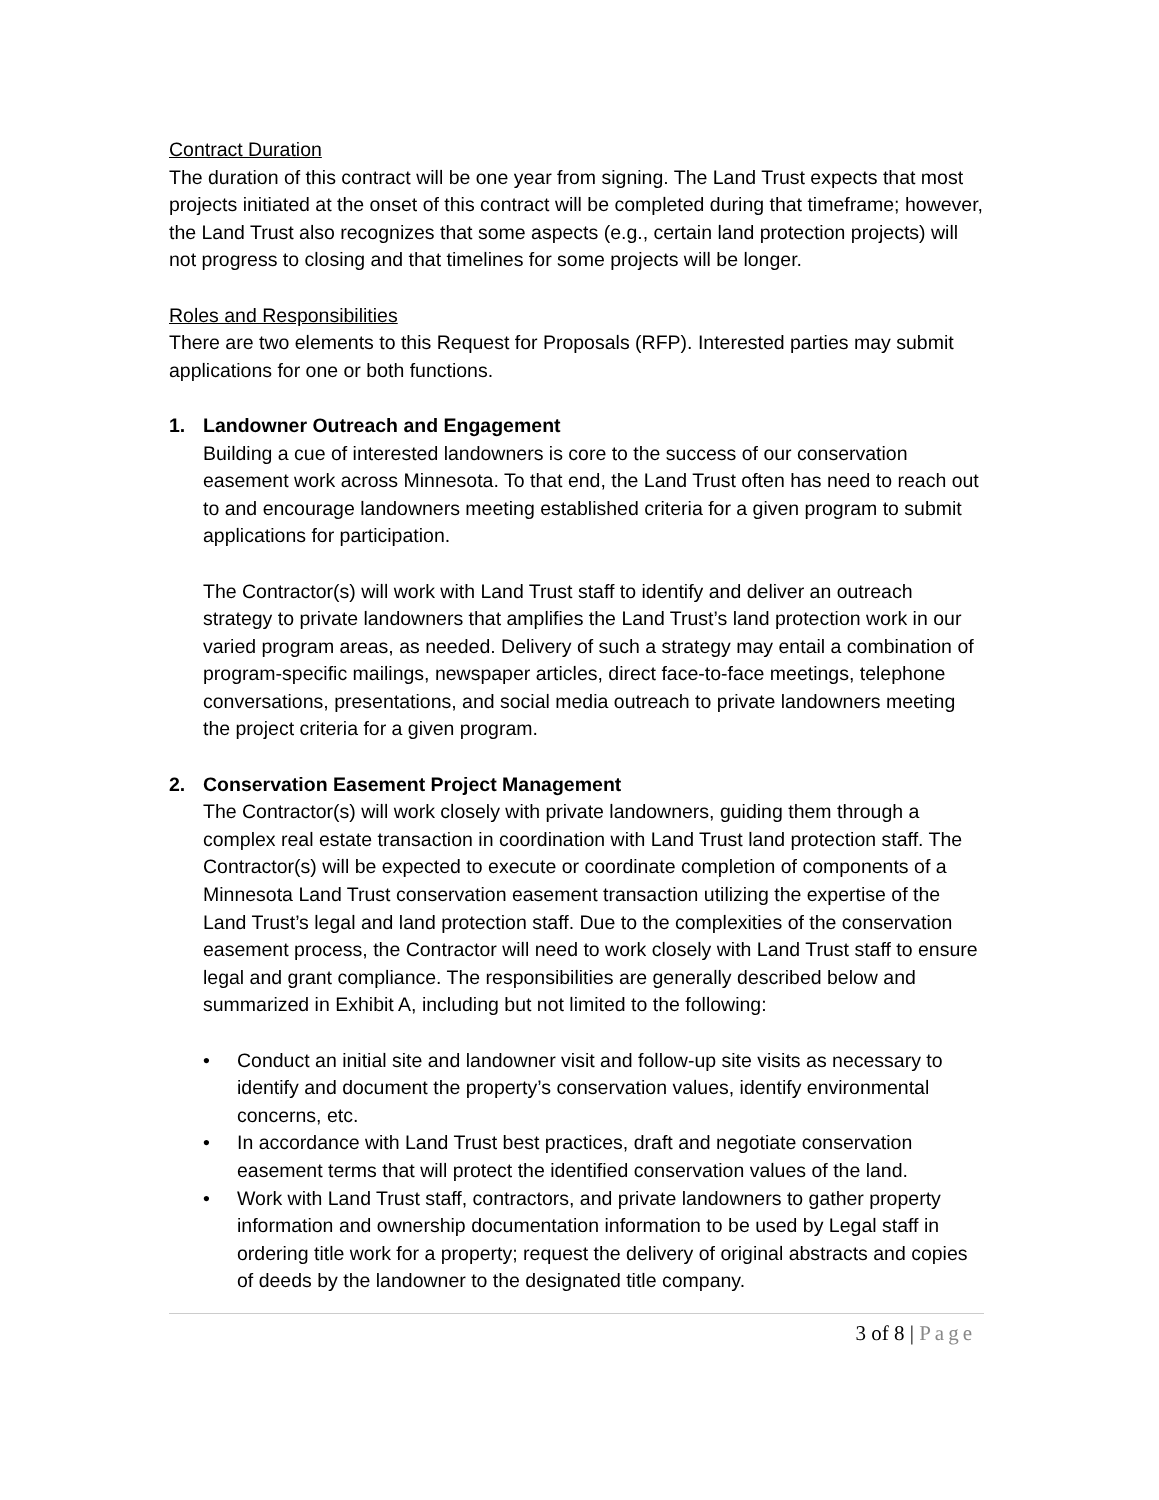Contract Duration
The duration of this contract will be one year from signing. The Land Trust expects that most projects initiated at the onset of this contract will be completed during that timeframe; however, the Land Trust also recognizes that some aspects (e.g., certain land protection projects) will not progress to closing and that timelines for some projects will be longer.
Roles and Responsibilities
There are two elements to this Request for Proposals (RFP). Interested parties may submit applications for one or both functions.
1. Landowner Outreach and Engagement
Building a cue of interested landowners is core to the success of our conservation easement work across Minnesota. To that end, the Land Trust often has need to reach out to and encourage landowners meeting established criteria for a given program to submit applications for participation.
The Contractor(s) will work with Land Trust staff to identify and deliver an outreach strategy to private landowners that amplifies the Land Trust’s land protection work in our varied program areas, as needed. Delivery of such a strategy may entail a combination of program-specific mailings, newspaper articles, direct face-to-face meetings, telephone conversations, presentations, and social media outreach to private landowners meeting the project criteria for a given program.
2. Conservation Easement Project Management
The Contractor(s) will work closely with private landowners, guiding them through a complex real estate transaction in coordination with Land Trust land protection staff. The Contractor(s) will be expected to execute or coordinate completion of components of a Minnesota Land Trust conservation easement transaction utilizing the expertise of the Land Trust’s legal and land protection staff. Due to the complexities of the conservation easement process, the Contractor will need to work closely with Land Trust staff to ensure legal and grant compliance. The responsibilities are generally described below and summarized in Exhibit A, including but not limited to the following:
• Conduct an initial site and landowner visit and follow-up site visits as necessary to identify and document the property’s conservation values, identify environmental concerns, etc.
• In accordance with Land Trust best practices, draft and negotiate conservation easement terms that will protect the identified conservation values of the land.
• Work with Land Trust staff, contractors, and private landowners to gather property information and ownership documentation information to be used by Legal staff in ordering title work for a property; request the delivery of original abstracts and copies of deeds by the landowner to the designated title company.
3 of 8 | Page